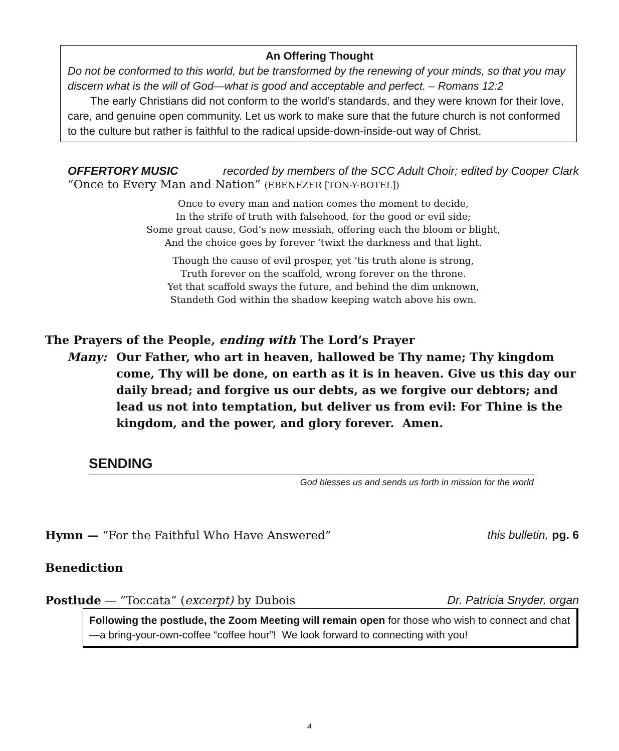An Offering Thought
Do not be conformed to this world, but be transformed by the renewing of your minds, so that you may discern what is the will of God—what is good and acceptable and perfect. – Romans 12:2
The early Christians did not conform to the world’s standards, and they were known for their love, care, and genuine open community. Let us work to make sure that the future church is not conformed to the culture but rather is faithful to the radical upside-down-inside-out way of Christ.
OFFERTORY MUSIC recorded by members of the SCC Adult Choir; edited by Cooper Clark
“Once to Every Man and Nation” (EBENEZER [TON-Y-BOTEL])
Once to every man and nation comes the moment to decide,
In the strife of truth with falsehood, for the good or evil side;
Some great cause, God’s new messiah, offering each the bloom or blight,
And the choice goes by forever ‘twixt the darkness and that light.
Though the cause of evil prosper, yet ‘tis truth alone is strong,
Truth forever on the scaffold, wrong forever on the throne.
Yet that scaffold sways the future, and behind the dim unknown,
Standeth God within the shadow keeping watch above his own.
The Prayers of the People, ending with The Lord’s Prayer
Many: Our Father, who art in heaven, hallowed be Thy name; Thy kingdom come, Thy will be done, on earth as it is in heaven. Give us this day our daily bread; and forgive us our debts, as we forgive our debtors; and lead us not into temptation, but deliver us from evil: For Thine is the kingdom, and the power, and glory forever. Amen.
SENDING
God blesses us and sends us forth in mission for the world
Hymn — “For the Faithful Who Have Answered” this bulletin, pg. 6
Benediction
Postlude — “Toccata” (excerpt) by Dubois Dr. Patricia Snyder, organ
Following the postlude, the Zoom Meeting will remain open for those who wish to connect and chat—a bring-your-own-coffee “coffee hour”! We look forward to connecting with you!
4